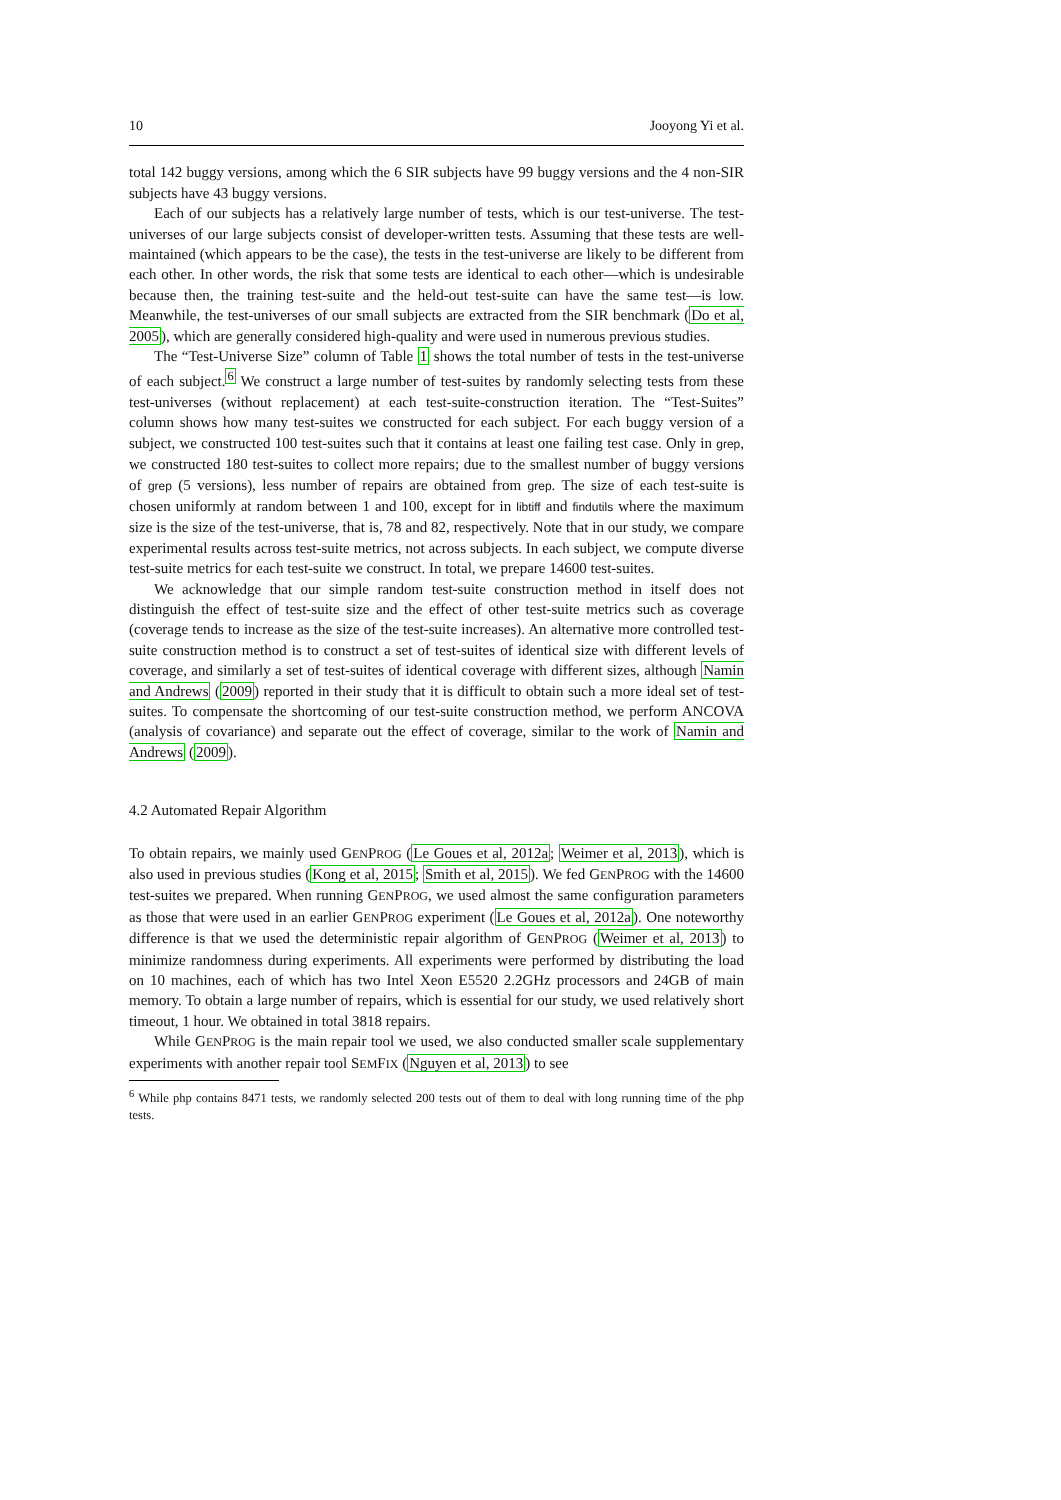10 Jooyong Yi et al.
total 142 buggy versions, among which the 6 SIR subjects have 99 buggy versions and the 4 non-SIR subjects have 43 buggy versions.
Each of our subjects has a relatively large number of tests, which is our test-universe. The test-universes of our large subjects consist of developer-written tests. Assuming that these tests are well-maintained (which appears to be the case), the tests in the test-universe are likely to be different from each other. In other words, the risk that some tests are identical to each other—which is undesirable because then, the training test-suite and the held-out test-suite can have the same test—is low. Meanwhile, the test-universes of our small subjects are extracted from the SIR benchmark (Do et al, 2005), which are generally considered high-quality and were used in numerous previous studies.
The “Test-Universe Size” column of Table 1 shows the total number of tests in the test-universe of each subject.<sup>6</sup> We construct a large number of test-suites by randomly selecting tests from these test-universes (without replacement) at each test-suite-construction iteration. The “Test-Suites” column shows how many test-suites we constructed for each subject. For each buggy version of a subject, we constructed 100 test-suites such that it contains at least one failing test case. Only in grep, we constructed 180 test-suites to collect more repairs; due to the smallest number of buggy versions of grep (5 versions), less number of repairs are obtained from grep. The size of each test-suite is chosen uniformly at random between 1 and 100, except for in libtiff and findutils where the maximum size is the size of the test-universe, that is, 78 and 82, respectively. Note that in our study, we compare experimental results across test-suite metrics, not across subjects. In each subject, we compute diverse test-suite metrics for each test-suite we construct. In total, we prepare 14600 test-suites.
We acknowledge that our simple random test-suite construction method in itself does not distinguish the effect of test-suite size and the effect of other test-suite metrics such as coverage (coverage tends to increase as the size of the test-suite increases). An alternative more controlled test-suite construction method is to construct a set of test-suites of identical size with different levels of coverage, and similarly a set of test-suites of identical coverage with different sizes, although Namin and Andrews (2009) reported in their study that it is difficult to obtain such a more ideal set of test-suites. To compensate the shortcoming of our test-suite construction method, we perform ANCOVA (analysis of covariance) and separate out the effect of coverage, similar to the work of Namin and Andrews (2009).
4.2 Automated Repair Algorithm
To obtain repairs, we mainly used GENPROG (Le Goues et al, 2012a; Weimer et al, 2013), which is also used in previous studies (Kong et al, 2015; Smith et al, 2015). We fed GENPROG with the 14600 test-suites we prepared. When running GENPROG, we used almost the same configuration parameters as those that were used in an earlier GENPROG experiment (Le Goues et al, 2012a). One noteworthy difference is that we used the deterministic repair algorithm of GENPROG (Weimer et al, 2013) to minimize randomness during experiments. All experiments were performed by distributing the load on 10 machines, each of which has two Intel Xeon E5520 2.2GHz processors and 24GB of main memory. To obtain a large number of repairs, which is essential for our study, we used relatively short timeout, 1 hour. We obtained in total 3818 repairs.
While GENPROG is the main repair tool we used, we also conducted smaller scale supplementary experiments with another repair tool SEMFIX (Nguyen et al, 2013) to see
<sup>6</sup> While php contains 8471 tests, we randomly selected 200 tests out of them to deal with long running time of the php tests.